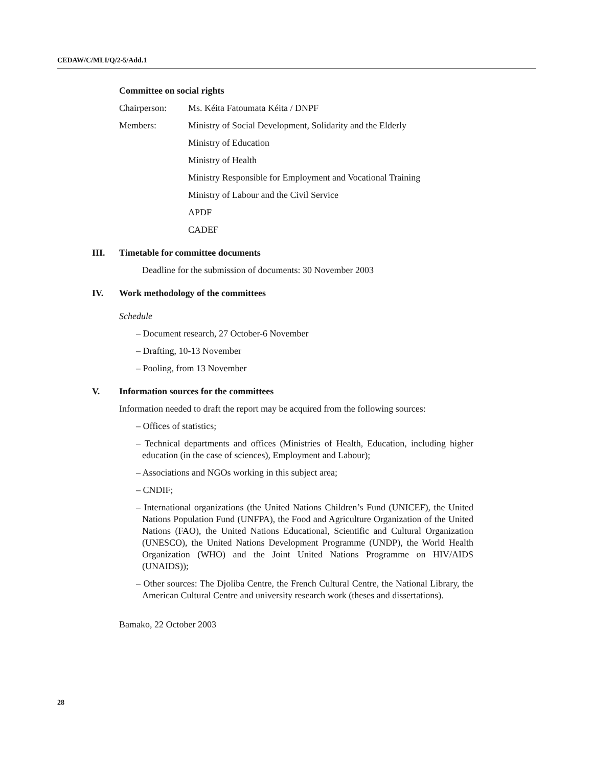CEDAW/C/MLI/Q/2-5/Add.1
Committee on social rights
Chairperson: Ms. Kéita Fatoumata Kéita / DNPF
Members: Ministry of Social Development, Solidarity and the Elderly
Ministry of Education
Ministry of Health
Ministry Responsible for Employment and Vocational Training
Ministry of Labour and the Civil Service
APDF
CADEF
III. Timetable for committee documents
Deadline for the submission of documents: 30 November 2003
IV. Work methodology of the committees
Schedule
– Document research, 27 October-6 November
– Drafting, 10-13 November
– Pooling, from 13 November
V. Information sources for the committees
Information needed to draft the report may be acquired from the following sources:
– Offices of statistics;
– Technical departments and offices (Ministries of Health, Education, including higher education (in the case of sciences), Employment and Labour);
– Associations and NGOs working in this subject area;
– CNDIF;
– International organizations (the United Nations Children’s Fund (UNICEF), the United Nations Population Fund (UNFPA), the Food and Agriculture Organization of the United Nations (FAO), the United Nations Educational, Scientific and Cultural Organization (UNESCO), the United Nations Development Programme (UNDP), the World Health Organization (WHO) and the Joint United Nations Programme on HIV/AIDS (UNAIDS));
– Other sources: The Djoliba Centre, the French Cultural Centre, the National Library, the American Cultural Centre and university research work (theses and dissertations).
Bamako, 22 October 2003
28